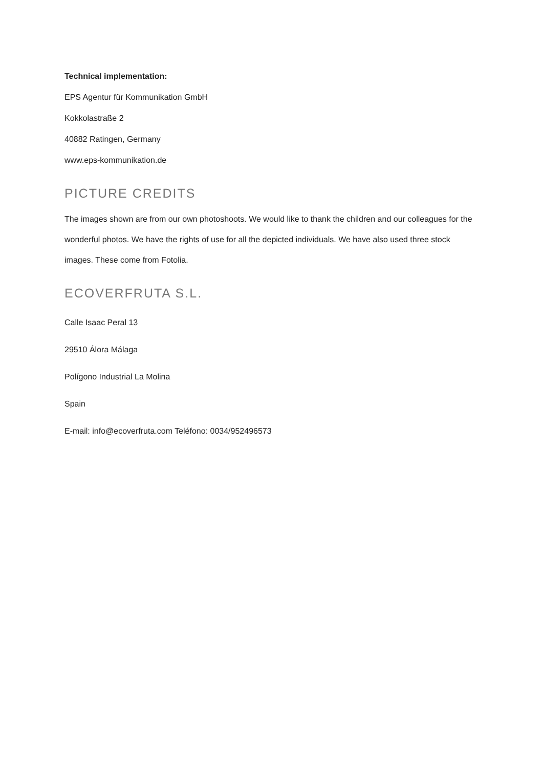Technical implementation:
EPS Agentur für Kommunikation GmbH
Kokkolastraße 2
40882 Ratingen, Germany
www.eps-kommunikation.de
PICTURE CREDITS
The images shown are from our own photoshoots. We would like to thank the children and our colleagues for the wonderful photos. We have the rights of use for all the depicted individuals. We have also used three stock images. These come from Fotolia.
ECOVERFRUTA S.L.
Calle Isaac Peral 13
29510 Álora Málaga
Polígono Industrial La Molina
Spain
E-mail: info@ecoverfruta.com Teléfono: 0034/952496573